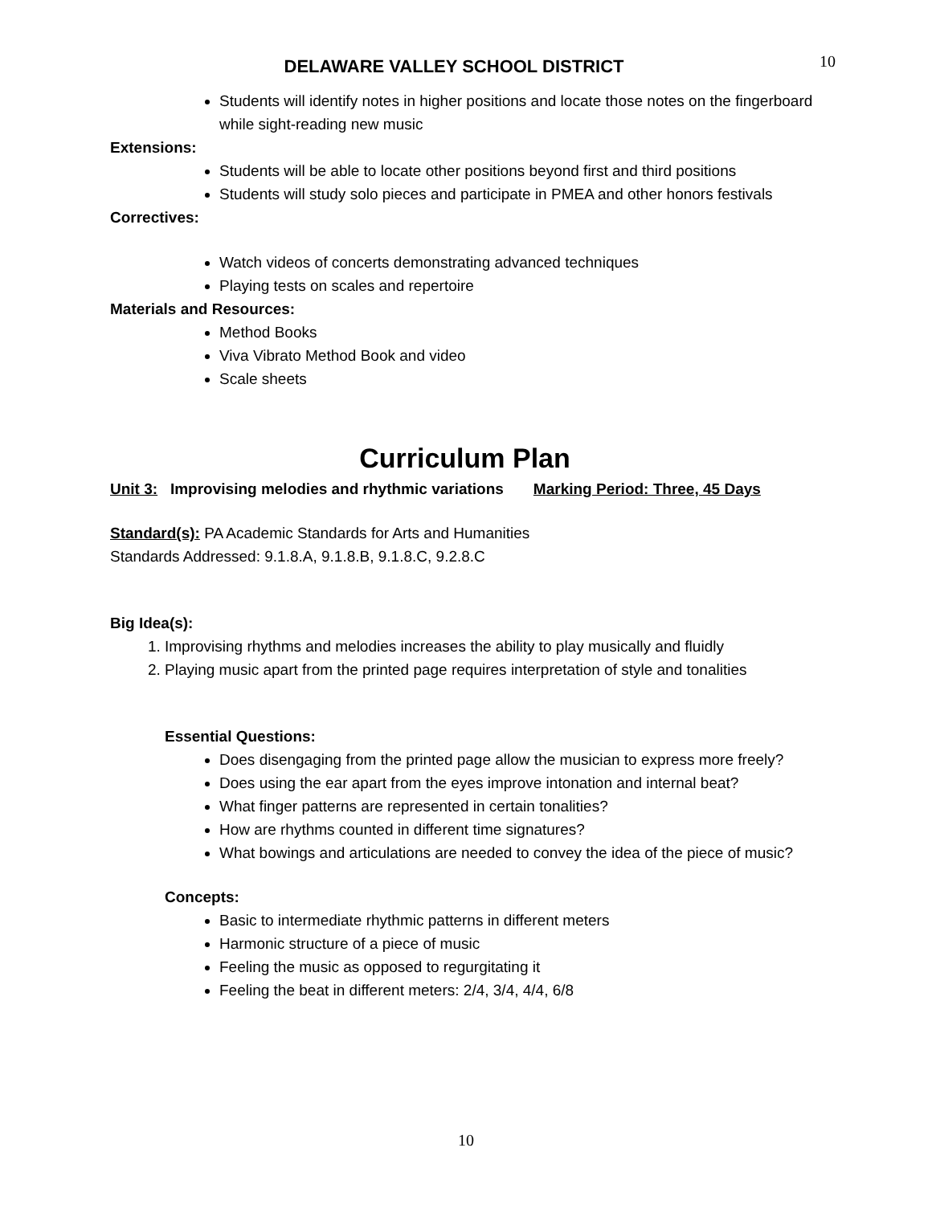DELAWARE VALLEY SCHOOL DISTRICT
10
Students will identify notes in higher positions and locate those notes on the fingerboard while sight-reading new music
Extensions:
Students will be able to locate other positions beyond first and third positions
Students will study solo pieces and participate in PMEA and other honors festivals
Correctives:
Watch videos of concerts demonstrating advanced techniques
Playing tests on scales and repertoire
Materials and Resources:
Method Books
Viva Vibrato Method Book and video
Scale sheets
Curriculum Plan
Unit 3: Improvising melodies and rhythmic variations Marking Period: Three, 45 Days
Standard(s): PA Academic Standards for Arts and Humanities
Standards Addressed: 9.1.8.A, 9.1.8.B, 9.1.8.C, 9.2.8.C
Big Idea(s):
1. Improvising rhythms and melodies increases the ability to play musically and fluidly
2. Playing music apart from the printed page requires interpretation of style and tonalities
Essential Questions:
Does disengaging from the printed page allow the musician to express more freely?
Does using the ear apart from the eyes improve intonation and internal beat?
What finger patterns are represented in certain tonalities?
How are rhythms counted in different time signatures?
What bowings and articulations are needed to convey the idea of the piece of music?
Concepts:
Basic to intermediate rhythmic patterns in different meters
Harmonic structure of a piece of music
Feeling the music as opposed to regurgitating it
Feeling the beat in different meters: 2/4, 3/4, 4/4, 6/8
10